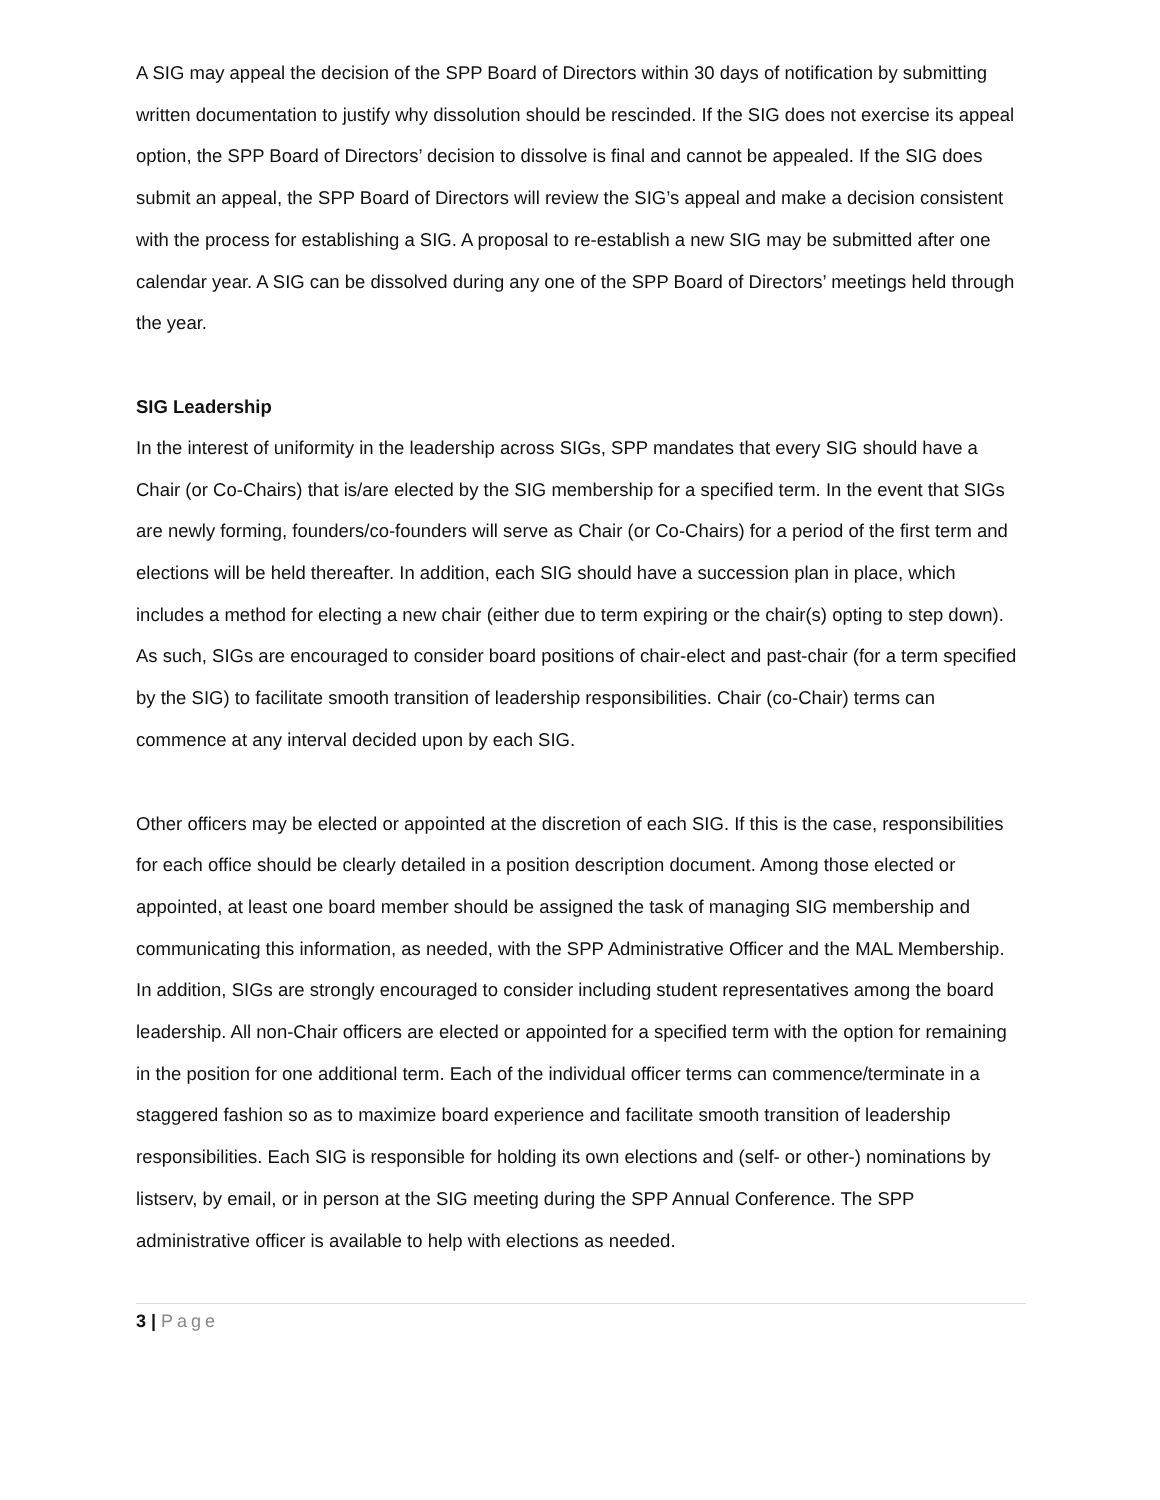A SIG may appeal the decision of the SPP Board of Directors within 30 days of notification by submitting written documentation to justify why dissolution should be rescinded. If the SIG does not exercise its appeal option, the SPP Board of Directors’ decision to dissolve is final and cannot be appealed. If the SIG does submit an appeal, the SPP Board of Directors will review the SIG’s appeal and make a decision consistent with the process for establishing a SIG. A proposal to re-establish a new SIG may be submitted after one calendar year. A SIG can be dissolved during any one of the SPP Board of Directors’ meetings held through the year.
SIG Leadership
In the interest of uniformity in the leadership across SIGs, SPP mandates that every SIG should have a Chair (or Co-Chairs) that is/are elected by the SIG membership for a specified term. In the event that SIGs are newly forming, founders/co-founders will serve as Chair (or Co-Chairs) for a period of the first term and elections will be held thereafter. In addition, each SIG should have a succession plan in place, which includes a method for electing a new chair (either due to term expiring or the chair(s) opting to step down). As such, SIGs are encouraged to consider board positions of chair-elect and past-chair (for a term specified by the SIG) to facilitate smooth transition of leadership responsibilities. Chair (co-Chair) terms can commence at any interval decided upon by each SIG.
Other officers may be elected or appointed at the discretion of each SIG. If this is the case, responsibilities for each office should be clearly detailed in a position description document. Among those elected or appointed, at least one board member should be assigned the task of managing SIG membership and communicating this information, as needed, with the SPP Administrative Officer and the MAL Membership. In addition, SIGs are strongly encouraged to consider including student representatives among the board leadership. All non-Chair officers are elected or appointed for a specified term with the option for remaining in the position for one additional term. Each of the individual officer terms can commence/terminate in a staggered fashion so as to maximize board experience and facilitate smooth transition of leadership responsibilities. Each SIG is responsible for holding its own elections and (self- or other-) nominations by listserv, by email, or in person at the SIG meeting during the SPP Annual Conference. The SPP administrative officer is available to help with elections as needed.
3 | Page